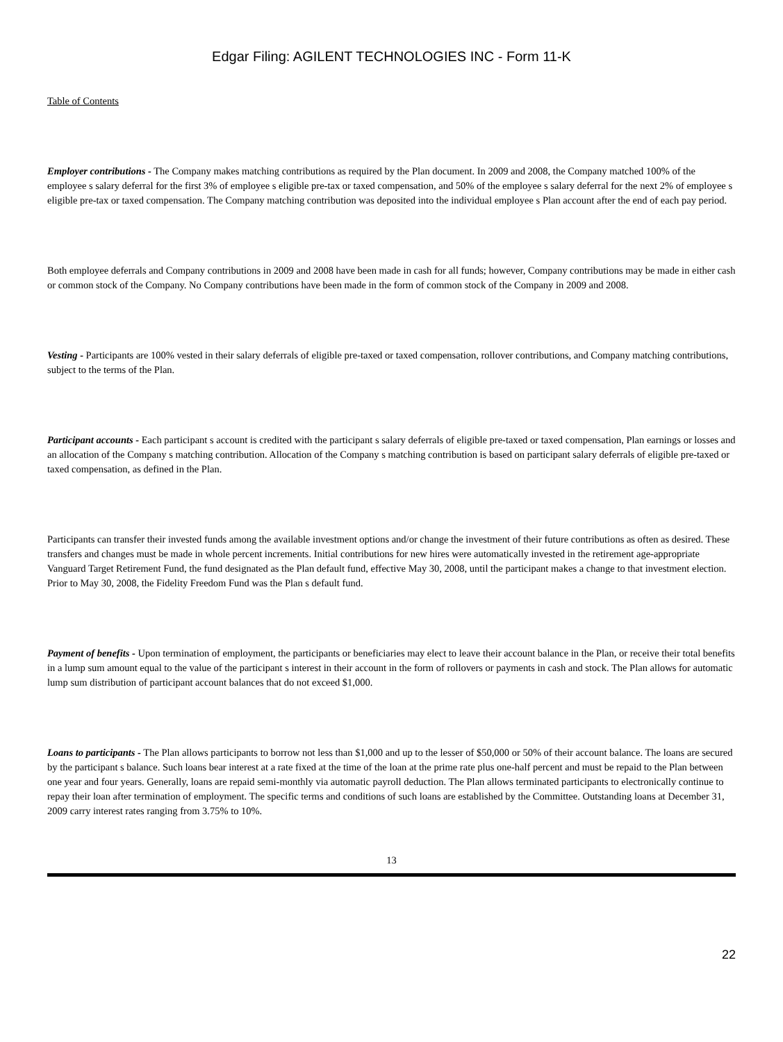Edgar Filing: AGILENT TECHNOLOGIES INC - Form 11-K
Table of Contents
Employer contributions - The Company makes matching contributions as required by the Plan document. In 2009 and 2008, the Company matched 100% of the employee s salary deferral for the first 3% of employee s eligible pre-tax or taxed compensation, and 50% of the employee s salary deferral for the next 2% of employee s eligible pre-tax or taxed compensation. The Company matching contribution was deposited into the individual employee s Plan account after the end of each pay period.
Both employee deferrals and Company contributions in 2009 and 2008 have been made in cash for all funds; however, Company contributions may be made in either cash or common stock of the Company. No Company contributions have been made in the form of common stock of the Company in 2009 and 2008.
Vesting - Participants are 100% vested in their salary deferrals of eligible pre-taxed or taxed compensation, rollover contributions, and Company matching contributions, subject to the terms of the Plan.
Participant accounts - Each participant s account is credited with the participant s salary deferrals of eligible pre-taxed or taxed compensation, Plan earnings or losses and an allocation of the Company s matching contribution. Allocation of the Company s matching contribution is based on participant salary deferrals of eligible pre-taxed or taxed compensation, as defined in the Plan.
Participants can transfer their invested funds among the available investment options and/or change the investment of their future contributions as often as desired. These transfers and changes must be made in whole percent increments. Initial contributions for new hires were automatically invested in the retirement age-appropriate Vanguard Target Retirement Fund, the fund designated as the Plan default fund, effective May 30, 2008, until the participant makes a change to that investment election. Prior to May 30, 2008, the Fidelity Freedom Fund was the Plan s default fund.
Payment of benefits - Upon termination of employment, the participants or beneficiaries may elect to leave their account balance in the Plan, or receive their total benefits in a lump sum amount equal to the value of the participant s interest in their account in the form of rollovers or payments in cash and stock. The Plan allows for automatic lump sum distribution of participant account balances that do not exceed $1,000.
Loans to participants - The Plan allows participants to borrow not less than $1,000 and up to the lesser of $50,000 or 50% of their account balance. The loans are secured by the participant s balance. Such loans bear interest at a rate fixed at the time of the loan at the prime rate plus one-half percent and must be repaid to the Plan between one year and four years. Generally, loans are repaid semi-monthly via automatic payroll deduction. The Plan allows terminated participants to electronically continue to repay their loan after termination of employment. The specific terms and conditions of such loans are established by the Committee. Outstanding loans at December 31, 2009 carry interest rates ranging from 3.75% to 10%.
13
22